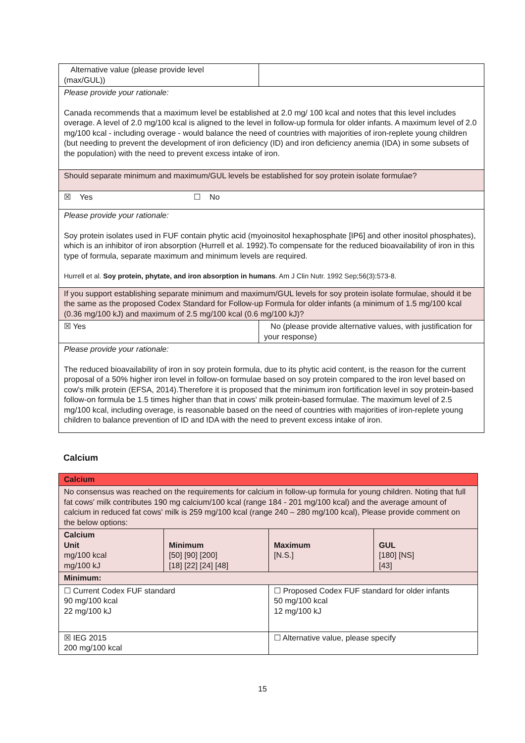| Alternative value (please provide level (max/GUL)) | | |
| Please provide your rationale: Canada recommends that a maximum level be established at 2.0 mg/ 100 kcal and notes that this level includes overage. A level of 2.0 mg/100 kcal is aligned to the level in follow-up formula for older infants. A maximum level of 2.0 mg/100 kcal - including overage - would balance the need of countries with majorities of iron-replete young children (but needing to prevent the development of iron deficiency (ID) and iron deficiency anemia (IDA) in some subsets of the population) with the need to prevent excess intake of iron. | | |
| Should separate minimum and maximum/GUL levels be established for soy protein isolate formulae? | | |
| ☒ Yes ☐ No | | |
| Please provide your rationale: Soy protein isolates used in FUF contain phytic acid (myoinositol hexaphosphate [IP6] and other inositol phosphates), which is an inhibitor of iron absorption (Hurrell et al. 1992).To compensate for the reduced bioavailability of iron in this type of formula, separate maximum and minimum levels are required. Hurrell et al. Soy protein, phytate, and iron absorption in humans . Am J Clin Nutr. 1992 Sep;56(3):573-8. | | |
| If you support establishing separate minimum and maximum/GUL levels for soy protein isolate formulae, should it be the same as the proposed Codex Standard for Follow-up Formula for older infants (a minimum of 1.5 mg/100 kcal (0.36 mg/100 kJ) and maximum of 2.5 mg/100 kcal (0.6 mg/100 kJ)? | | |
| ☒ Yes | | No (please provide alternative values, with justification for your response) |
| Please provide your rationale: The reduced bioavailability of iron in soy protein formula, due to its phytic acid content, is the reason for the current proposal of a 50% higher iron level in follow-on formulae based on soy protein compared to the iron level based on cow's milk protein (EFSA, 2014).Therefore it is proposed that the minimum iron fortification level in soy protein-based follow-on formula be 1.5 times higher than that in cows' milk protein-based formulae. The maximum level of 2.5 mg/100 kcal, including overage, is reasonable based on the need of countries with majorities of iron-replete young children to balance prevention of ID and IDA with the need to prevent excess intake of iron. | | |
Calcium
| Calcium | | | |
| No consensus was reached on the requirements for calcium in follow-up formula for young children. Noting that full fat cows' milk contributes 190 mg calcium/100 kcal (range 184 - 201 mg/100 kcal) and the average amount of calcium in reduced fat cows' milk is 259 mg/100 kcal (range 240 – 280 mg/100 kcal), Please provide comment on the below options: | | | |
| Calcium Unit mg/100 kcal mg/100 kJ | Minimum [50] [90] [200] [18] [22] [24] [48] | Maximum [N.S.] | GUL [180] [NS] [43] |
| Minimum: | | | |
| ☐ Current Codex FUF standard 90 mg/100 kcal 22 mg/100 kJ | | ☐ Proposed Codex FUF standard for older infants 50 mg/100 kcal 12 mg/100 kJ | |
| ☒ IEG 2015 200 mg/100 kcal | | ☐ Alternative value, please specify | |
15